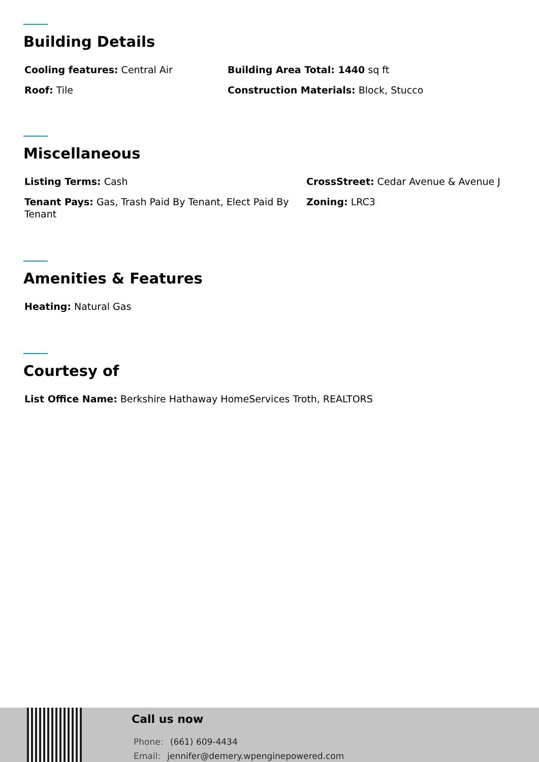Building Details
Cooling features: Central Air
Building Area Total: 1440 sq ft
Roof: Tile
Construction Materials: Block, Stucco
Miscellaneous
Listing Terms: Cash
CrossStreet: Cedar Avenue & Avenue J
Tenant Pays: Gas, Trash Paid By Tenant, Elect Paid By Tenant
Zoning: LRC3
Amenities & Features
Heating: Natural Gas
Courtesy of
List Office Name: Berkshire Hathaway HomeServices Troth, REALTORS
Call us now
Phone: (661) 609-4434
Email: jennifer@demery.wpenginepowered.com